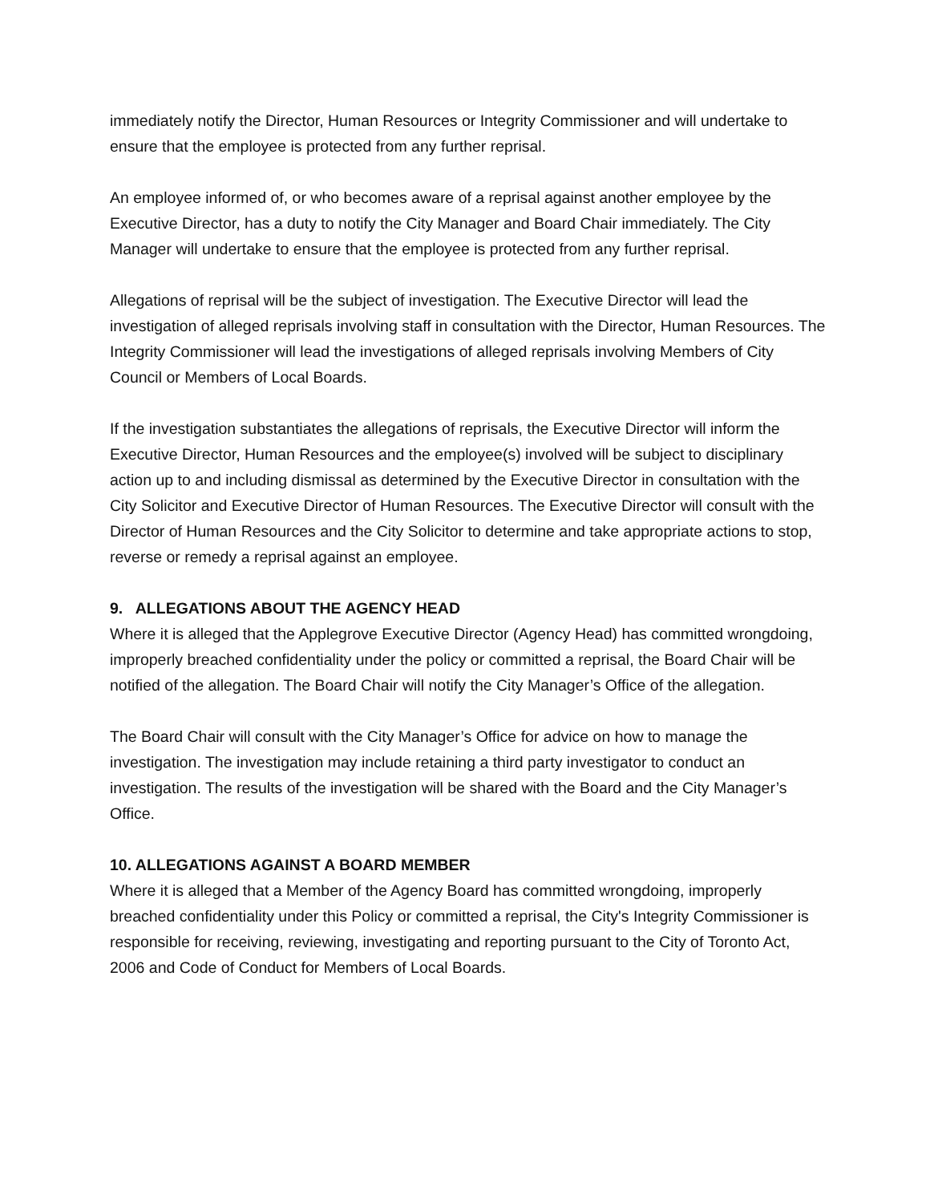immediately notify the Director, Human Resources or Integrity Commissioner and will undertake to ensure that the employee is protected from any further reprisal.
An employee informed of, or who becomes aware of a reprisal against another employee by the Executive Director, has a duty to notify the City Manager and Board Chair immediately. The City Manager will undertake to ensure that the employee is protected from any further reprisal.
Allegations of reprisal will be the subject of investigation. The Executive Director will lead the investigation of alleged reprisals involving staff in consultation with the Director, Human Resources. The Integrity Commissioner will lead the investigations of alleged reprisals involving Members of City Council or Members of Local Boards.
If the investigation substantiates the allegations of reprisals, the Executive Director will inform the Executive Director, Human Resources and the employee(s) involved will be subject to disciplinary action up to and including dismissal as determined by the Executive Director in consultation with the City Solicitor and Executive Director of Human Resources. The Executive Director will consult with the Director of Human Resources and the City Solicitor to determine and take appropriate actions to stop, reverse or remedy a reprisal against an employee.
9. ALLEGATIONS ABOUT THE AGENCY HEAD
Where it is alleged that the Applegrove Executive Director (Agency Head) has committed wrongdoing, improperly breached confidentiality under the policy or committed a reprisal, the Board Chair will be notified of the allegation. The Board Chair will notify the City Manager’s Office of the allegation.
The Board Chair will consult with the City Manager’s Office for advice on how to manage the investigation. The investigation may include retaining a third party investigator to conduct an investigation. The results of the investigation will be shared with the Board and the City Manager’s Office.
10. ALLEGATIONS AGAINST A BOARD MEMBER
Where it is alleged that a Member of the Agency Board has committed wrongdoing, improperly breached confidentiality under this Policy or committed a reprisal, the City's Integrity Commissioner is responsible for receiving, reviewing, investigating and reporting pursuant to the City of Toronto Act, 2006 and Code of Conduct for Members of Local Boards.